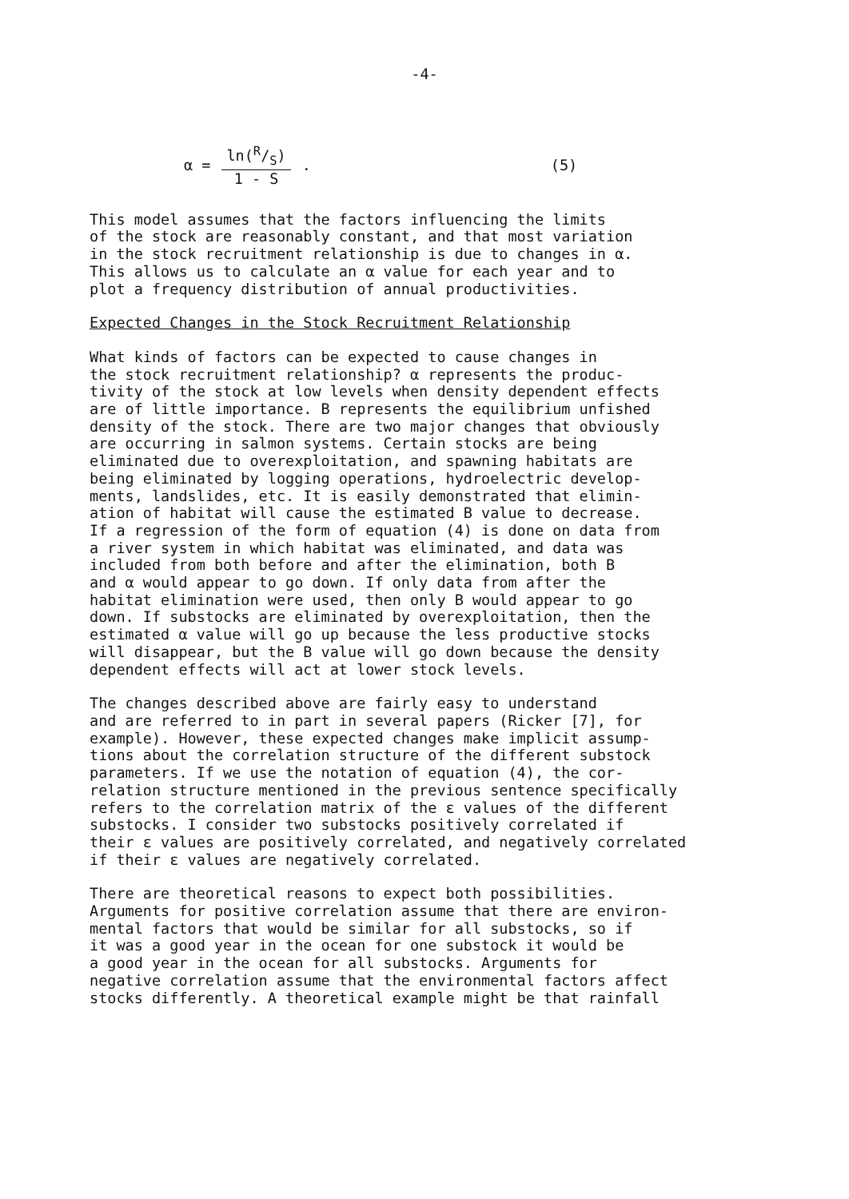-4-
α = ln(R/S) 1 - S. (5)
This model assumes that the factors influencing the limits of the stock are reasonably constant, and that most variation in the stock recruitment relationship is due to changes in α. This allows us to calculate an α value for each year and to plot a frequency distribution of annual productivities.
Expected Changes in the Stock Recruitment Relationship
What kinds of factors can be expected to cause changes in the stock recruitment relationship? α represents the produc- tivity of the stock at low levels when density dependent effects are of little importance. B represents the equilibrium unfished density of the stock. There are two major changes that obviously are occurring in salmon systems. Certain stocks are being eliminated due to overexploitation, and spawning habitats are being eliminated by logging operations, hydroelectric develop- ments, landslides, etc. It is easily demonstrated that elimin- ation of habitat will cause the estimated B value to decrease. If a regression of the form of equation (4) is done on data from a river system in which habitat was eliminated, and data was included from both before and after the elimination, both B and α would appear to go down. If only data from after the habitat elimination were used, then only B would appear to go down. If substocks are eliminated by overexploitation, then the estimated α value will go up because the less productive stocks will disappear, but the B value will go down because the density dependent effects will act at lower stock levels.
The changes described above are fairly easy to understand and are referred to in part in several papers (Ricker [7], for example). However, these expected changes make implicit assump- tions about the correlation structure of the different substock parameters. If we use the notation of equation (4), the cor- relation structure mentioned in the previous sentence specifically refers to the correlation matrix of the ε values of the different substocks. I consider two substocks positively correlated if their ε values are positively correlated, and negatively correlated if their ε values are negatively correlated.
There are theoretical reasons to expect both possibilities. Arguments for positive correlation assume that there are environ- mental factors that would be similar for all substocks, so if it was a good year in the ocean for one substock it would be a good year in the ocean for all substocks. Arguments for negative correlation assume that the environmental factors affect stocks differently. A theoretical example might be that rainfall